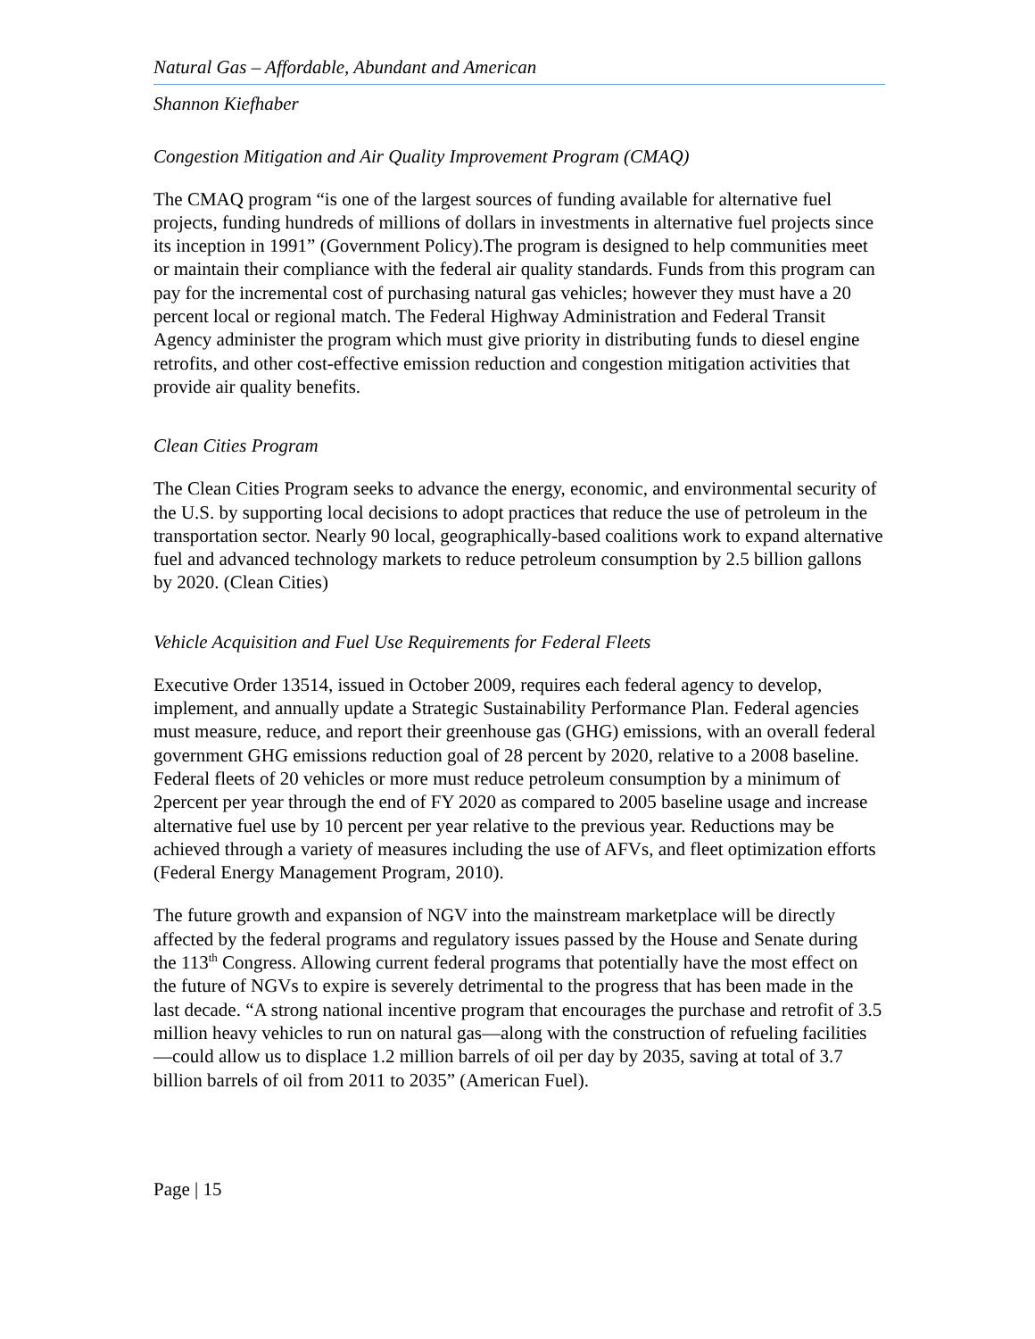Natural Gas – Affordable, Abundant and American
Shannon Kiefhaber
Congestion Mitigation and Air Quality Improvement Program (CMAQ)
The CMAQ program “is one of the largest sources of funding available for alternative fuel projects, funding hundreds of millions of dollars in investments in alternative fuel projects since its inception in 1991” (Government Policy).The program is designed to help communities meet or maintain their compliance with the federal air quality standards. Funds from this program can pay for the incremental cost of purchasing natural gas vehicles; however they must have a 20 percent local or regional match. The Federal Highway Administration and Federal Transit Agency administer the program which must give priority in distributing funds to diesel engine retrofits, and other cost-effective emission reduction and congestion mitigation activities that provide air quality benefits.
Clean Cities Program
The Clean Cities Program seeks to advance the energy, economic, and environmental security of the U.S. by supporting local decisions to adopt practices that reduce the use of petroleum in the transportation sector. Nearly 90 local, geographically-based coalitions work to expand alternative fuel and advanced technology markets to reduce petroleum consumption by 2.5 billion gallons by 2020. (Clean Cities)
Vehicle Acquisition and Fuel Use Requirements for Federal Fleets
Executive Order 13514, issued in October 2009, requires each federal agency to develop, implement, and annually update a Strategic Sustainability Performance Plan. Federal agencies must measure, reduce, and report their greenhouse gas (GHG) emissions, with an overall federal government GHG emissions reduction goal of 28 percent by 2020, relative to a 2008 baseline. Federal fleets of 20 vehicles or more must reduce petroleum consumption by a minimum of 2percent per year through the end of FY 2020 as compared to 2005 baseline usage and increase alternative fuel use by 10 percent per year relative to the previous year. Reductions may be achieved through a variety of measures including the use of AFVs, and fleet optimization efforts (Federal Energy Management Program, 2010).
The future growth and expansion of NGV into the mainstream marketplace will be directly affected by the federal programs and regulatory issues passed by the House and Senate during the 113<sup>th</sup> Congress. Allowing current federal programs that potentially have the most effect on the future of NGVs to expire is severely detrimental to the progress that has been made in the last decade. “A strong national incentive program that encourages the purchase and retrofit of 3.5 million heavy vehicles to run on natural gas—along with the construction of refueling facilities—could allow us to displace 1.2 million barrels of oil per day by 2035, saving at total of 3.7 billion barrels of oil from 2011 to 2035” (American Fuel).
Page | 15